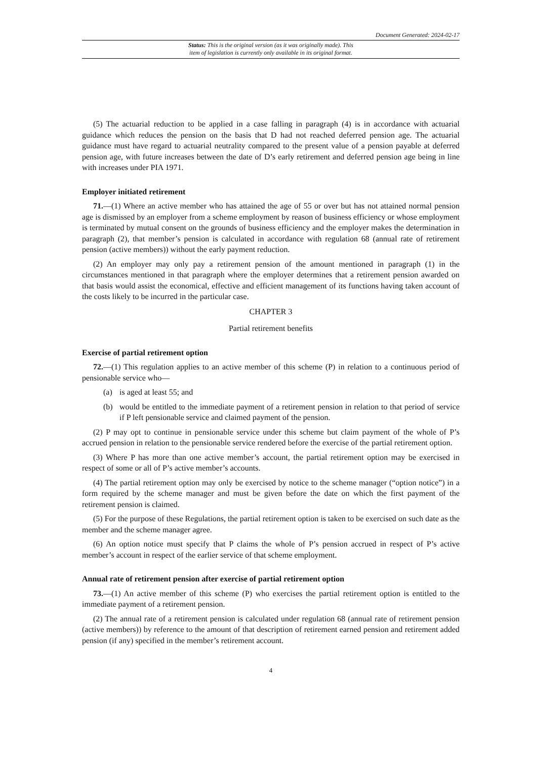Document Generated: 2024-02-17
Status: This is the original version (as it was originally made). This
item of legislation is currently only available in its original format.
(5) The actuarial reduction to be applied in a case falling in paragraph (4) is in accordance with actuarial guidance which reduces the pension on the basis that D had not reached deferred pension age. The actuarial guidance must have regard to actuarial neutrality compared to the present value of a pension payable at deferred pension age, with future increases between the date of D’s early retirement and deferred pension age being in line with increases under PIA 1971.
Employer initiated retirement
71.—(1) Where an active member who has attained the age of 55 or over but has not attained normal pension age is dismissed by an employer from a scheme employment by reason of business efficiency or whose employment is terminated by mutual consent on the grounds of business efficiency and the employer makes the determination in paragraph (2), that member’s pension is calculated in accordance with regulation 68 (annual rate of retirement pension (active members)) without the early payment reduction.
(2) An employer may only pay a retirement pension of the amount mentioned in paragraph (1) in the circumstances mentioned in that paragraph where the employer determines that a retirement pension awarded on that basis would assist the economical, effective and efficient management of its functions having taken account of the costs likely to be incurred in the particular case.
CHAPTER 3
Partial retirement benefits
Exercise of partial retirement option
72.—(1) This regulation applies to an active member of this scheme (P) in relation to a continuous period of pensionable service who—
(a) is aged at least 55; and
(b) would be entitled to the immediate payment of a retirement pension in relation to that period of service if P left pensionable service and claimed payment of the pension.
(2) P may opt to continue in pensionable service under this scheme but claim payment of the whole of P’s accrued pension in relation to the pensionable service rendered before the exercise of the partial retirement option.
(3) Where P has more than one active member’s account, the partial retirement option may be exercised in respect of some or all of P’s active member’s accounts.
(4) The partial retirement option may only be exercised by notice to the scheme manager (“option notice”) in a form required by the scheme manager and must be given before the date on which the first payment of the retirement pension is claimed.
(5) For the purpose of these Regulations, the partial retirement option is taken to be exercised on such date as the member and the scheme manager agree.
(6) An option notice must specify that P claims the whole of P’s pension accrued in respect of P’s active member’s account in respect of the earlier service of that scheme employment.
Annual rate of retirement pension after exercise of partial retirement option
73.—(1) An active member of this scheme (P) who exercises the partial retirement option is entitled to the immediate payment of a retirement pension.
(2) The annual rate of a retirement pension is calculated under regulation 68 (annual rate of retirement pension (active members)) by reference to the amount of that description of retirement earned pension and retirement added pension (if any) specified in the member’s retirement account.
4